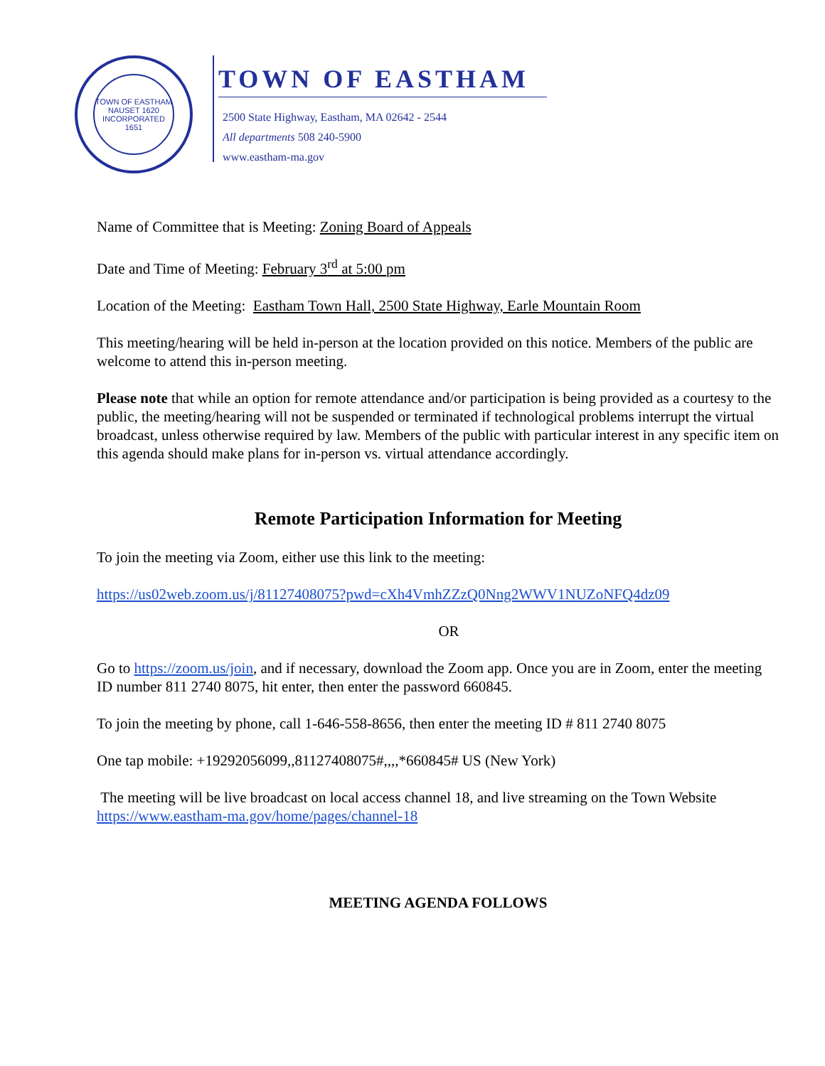TOWN OF EASTHAM
NAUSET 1620
INCORPORATED 1651
TOWN OF EASTHAM
2500 State Highway, Eastham, MA 02642 - 2544
All departments 508 240-5900
www.eastham-ma.gov
Name of Committee that is Meeting: Zoning Board of Appeals
Date and Time of Meeting: February 3<sup>rd</sup> at 5:00 pm
Location of the Meeting: Eastham Town Hall, 2500 State Highway, Earle Mountain Room
This meeting/hearing will be held in-person at the location provided on this notice. Members of the public are welcome to attend this in-person meeting.
Please note that while an option for remote attendance and/or participation is being provided as a courtesy to the public, the meeting/hearing will not be suspended or terminated if technological problems interrupt the virtual broadcast, unless otherwise required by law. Members of the public with particular interest in any specific item on this agenda should make plans for in-person vs. virtual attendance accordingly.
Remote Participation Information for Meeting
To join the meeting via Zoom, either use this link to the meeting:
https://us02web.zoom.us/j/81127408075?pwd=cXh4VmhZZzQ0Nng2WWV1NUZoNFQ4dz09
OR
Go to https://zoom.us/join, and if necessary, download the Zoom app. Once you are in Zoom, enter the meeting ID number 811 2740 8075, hit enter, then enter the password 660845.
To join the meeting by phone, call 1-646-558-8656, then enter the meeting ID # 811 2740 8075
One tap mobile: +19292056099,,81127408075#,,,,*660845# US (New York)
The meeting will be live broadcast on local access channel 18, and live streaming on the Town Website https://www.eastham-ma.gov/home/pages/channel-18
MEETING AGENDA FOLLOWS